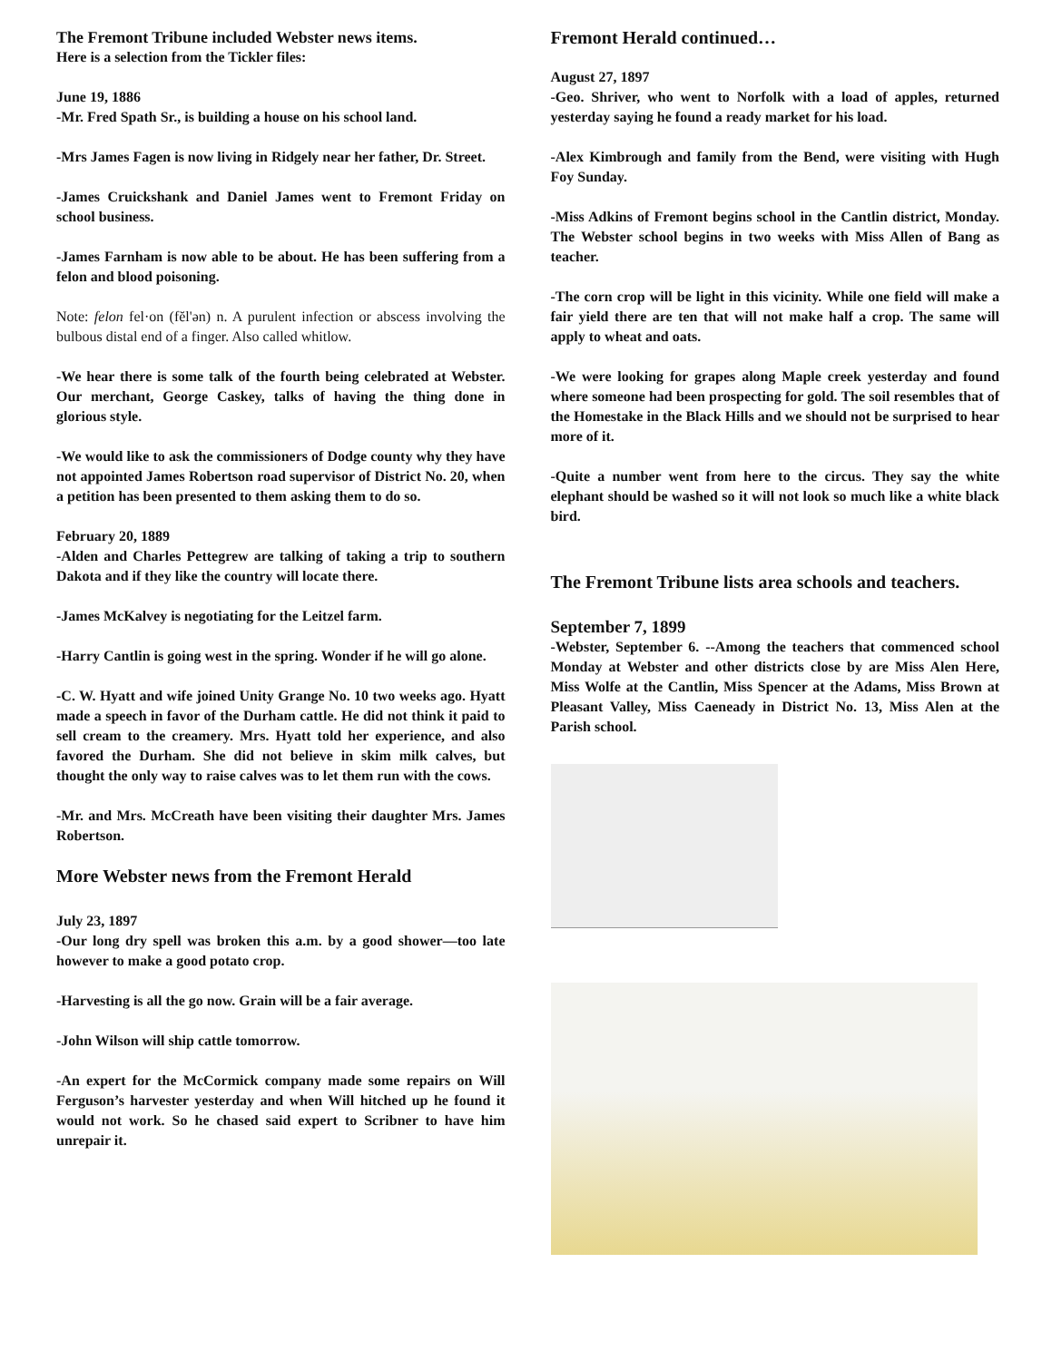The Fremont Tribune included Webster news items.
Here is a selection from the Tickler files:
June 19, 1886
-Mr. Fred Spath Sr., is building a house on his school land.
-Mrs James Fagen is now living in Ridgely near her father, Dr. Street.
-James Cruickshank and Daniel James went to Fremont Friday on school business.
-James Farnham is now able to be about. He has been suffering from a felon and blood poisoning.
Note: felon fel·on (fĕl'ən) n. A purulent infection or abscess involving the bulbous distal end of a finger. Also called whitlow.
-We hear there is some talk of the fourth being celebrated at Webster. Our merchant, George Caskey, talks of having the thing done in glorious style.
-We would like to ask the commissioners of Dodge county why they have not appointed James Robertson road supervisor of District No. 20, when a petition has been presented to them asking them to do so.
February 20, 1889
-Alden and Charles Pettegrew are talking of taking a trip to southern Dakota and if they like the country will locate there.
-James McKalvey is negotiating for the Leitzel farm.
-Harry Cantlin is going west in the spring. Wonder if he will go alone.
-C. W. Hyatt and wife joined Unity Grange No. 10 two weeks ago. Hyatt made a speech in favor of the Durham cattle. He did not think it paid to sell cream to the creamery. Mrs. Hyatt told her experience, and also favored the Durham. She did not believe in skim milk calves, but thought the only way to raise calves was to let them run with the cows.
-Mr. and Mrs. McCreath have been visiting their daughter Mrs. James Robertson.
More Webster news from the Fremont Herald
July 23, 1897
-Our long dry spell was broken this a.m. by a good shower—too late however to make a good potato crop.
-Harvesting is all the go now. Grain will be a fair average.
-John Wilson will ship cattle tomorrow.
-An expert for the McCormick company made some repairs on Will Ferguson’s harvester yesterday and when Will hitched up he found it would not work. So he chased said expert to Scribner to have him unrepair it.
Fremont Herald continued…
August 27, 1897
-Geo. Shriver, who went to Norfolk with a load of apples, returned yesterday saying he found a ready market for his load.
-Alex Kimbrough and family from the Bend, were visiting with Hugh Foy Sunday.
-Miss Adkins of Fremont begins school in the Cantlin district, Monday. The Webster school begins in two weeks with Miss Allen of Bang as teacher.
-The corn crop will be light in this vicinity. While one field will make a fair yield there are ten that will not make half a crop. The same will apply to wheat and oats.
-We were looking for grapes along Maple creek yesterday and found where someone had been prospecting for gold. The soil resembles that of the Homestake in the Black Hills and we should not be surprised to hear more of it.
-Quite a number went from here to the circus. They say the white elephant should be washed so it will not look so much like a white black bird.
The Fremont Tribune lists area schools and teachers.
September 7, 1899
-Webster, September 6. --Among the teachers that commenced school Monday at Webster and other districts close by are Miss Alen Here, Miss Wolfe at the Cantlin, Miss Spencer at the Adams, Miss Brown at Pleasant Valley, Miss Caeneady in District No. 13, Miss Alen at the Parish school.